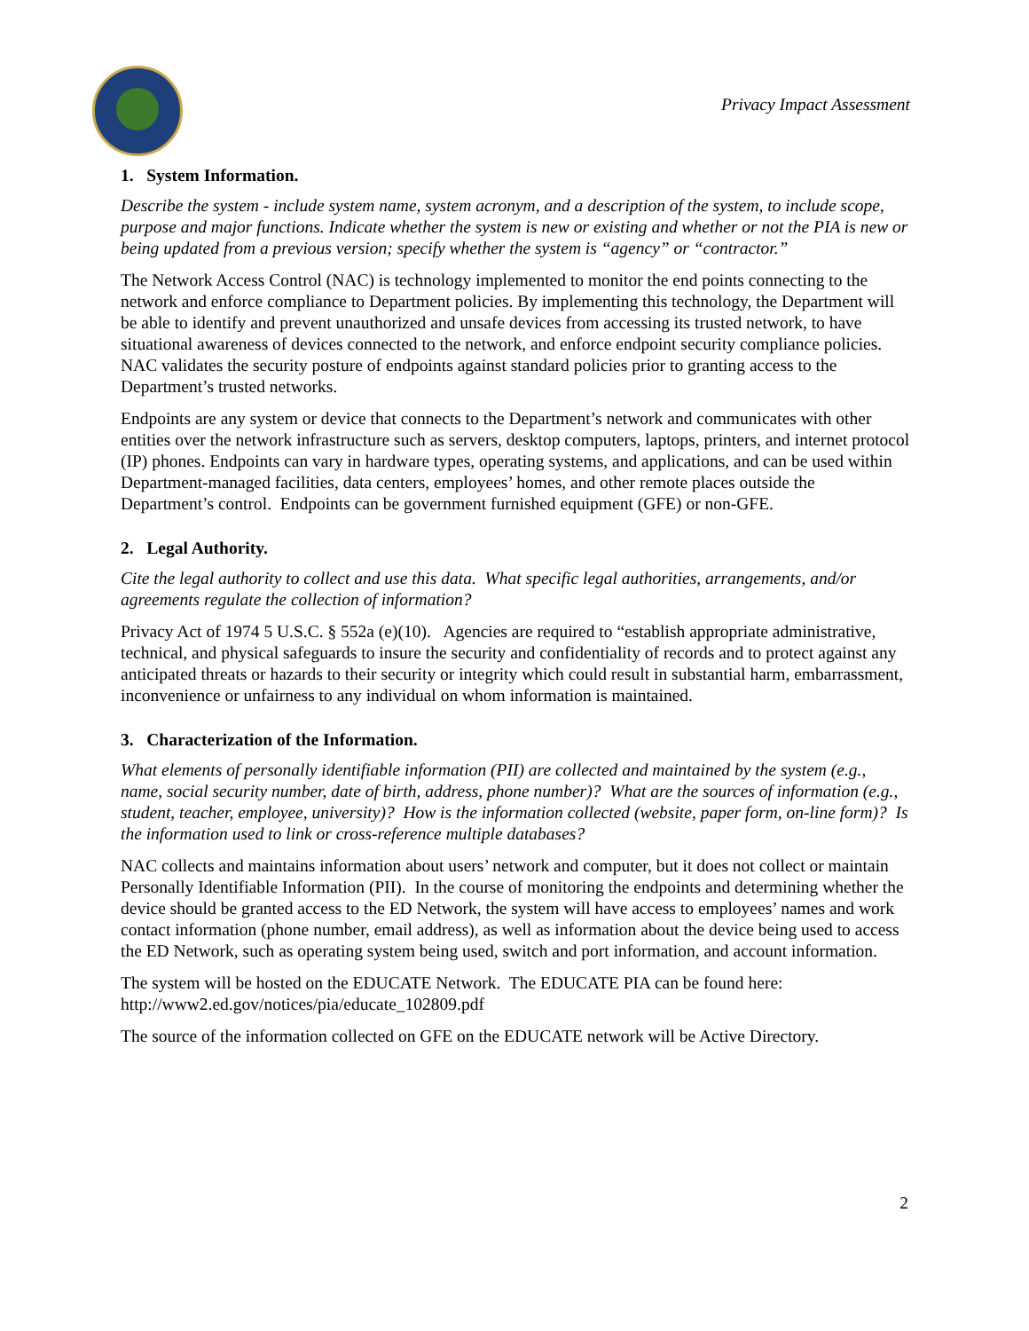Privacy Impact Assessment
1. System Information.
Describe the system - include system name, system acronym, and a description of the system, to include scope, purpose and major functions. Indicate whether the system is new or existing and whether or not the PIA is new or being updated from a previous version; specify whether the system is “agency” or “contractor.”
The Network Access Control (NAC) is technology implemented to monitor the end points connecting to the network and enforce compliance to Department policies. By implementing this technology, the Department will be able to identify and prevent unauthorized and unsafe devices from accessing its trusted network, to have situational awareness of devices connected to the network, and enforce endpoint security compliance policies. NAC validates the security posture of endpoints against standard policies prior to granting access to the Department’s trusted networks.
Endpoints are any system or device that connects to the Department’s network and communicates with other entities over the network infrastructure such as servers, desktop computers, laptops, printers, and internet protocol (IP) phones. Endpoints can vary in hardware types, operating systems, and applications, and can be used within Department-managed facilities, data centers, employees’ homes, and other remote places outside the Department’s control. Endpoints can be government furnished equipment (GFE) or non-GFE.
2. Legal Authority.
Cite the legal authority to collect and use this data. What specific legal authorities, arrangements, and/or agreements regulate the collection of information?
Privacy Act of 1974 5 U.S.C. § 552a (e)(10). Agencies are required to “establish appropriate administrative, technical, and physical safeguards to insure the security and confidentiality of records and to protect against any anticipated threats or hazards to their security or integrity which could result in substantial harm, embarrassment, inconvenience or unfairness to any individual on whom information is maintained.
3. Characterization of the Information.
What elements of personally identifiable information (PII) are collected and maintained by the system (e.g., name, social security number, date of birth, address, phone number)? What are the sources of information (e.g., student, teacher, employee, university)? How is the information collected (website, paper form, on-line form)? Is the information used to link or cross-reference multiple databases?
NAC collects and maintains information about users’ network and computer, but it does not collect or maintain Personally Identifiable Information (PII). In the course of monitoring the endpoints and determining whether the device should be granted access to the ED Network, the system will have access to employees’ names and work contact information (phone number, email address), as well as information about the device being used to access the ED Network, such as operating system being used, switch and port information, and account information.
The system will be hosted on the EDUCATE Network. The EDUCATE PIA can be found here: http://www2.ed.gov/notices/pia/educate_102809.pdf
The source of the information collected on GFE on the EDUCATE network will be Active Directory.
2